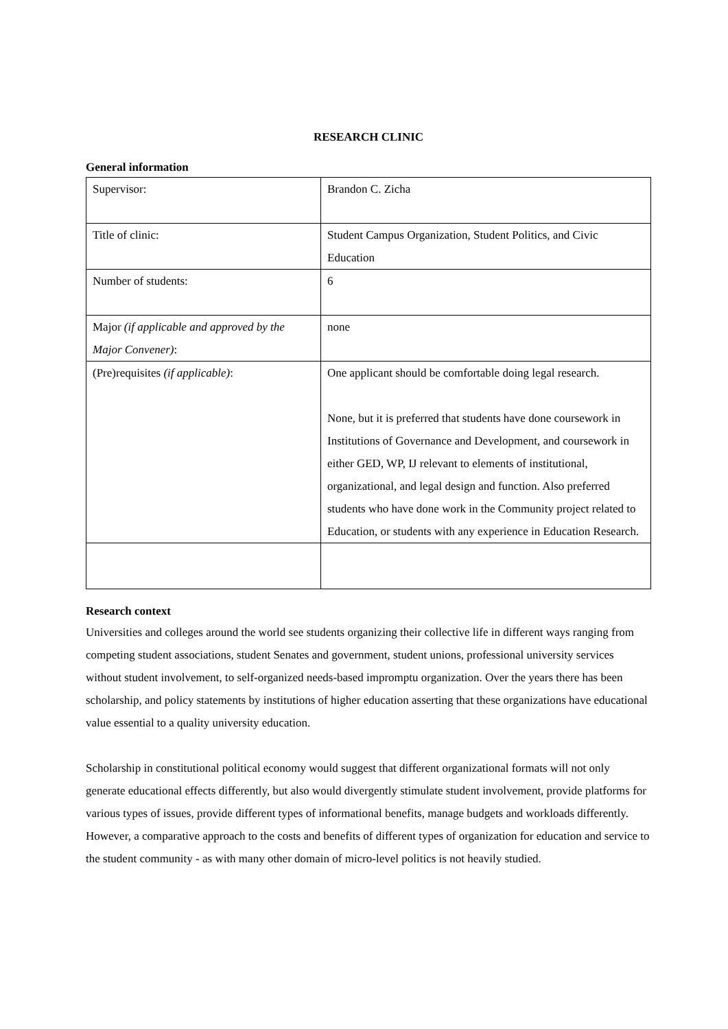RESEARCH CLINIC
General information
| Supervisor: | Brandon C. Zicha |
| Title of clinic: | Student Campus Organization, Student Politics, and Civic Education |
| Number of students: | 6 |
| Major (if applicable and approved by the Major Convener) : | none |
| (Pre)requisites (if applicable) : | One applicant should be comfortable doing legal research. None, but it is preferred that students have done coursework in Institutions of Governance and Development, and coursework in either GED, WP, IJ relevant to elements of institutional, organizational, and legal design and function. Also preferred students who have done work in the Community project related to Education, or students with any experience in Education Research. |
Research context
Universities and colleges around the world see students organizing their collective life in different ways ranging from competing student associations, student Senates and government, student unions, professional university services without student involvement, to self-organized needs-based impromptu organization. Over the years there has been scholarship, and policy statements by institutions of higher education asserting that these organizations have educational value essential to a quality university education.
Scholarship in constitutional political economy would suggest that different organizational formats will not only generate educational effects differently, but also would divergently stimulate student involvement, provide platforms for various types of issues, provide different types of informational benefits, manage budgets and workloads differently. However, a comparative approach to the costs and benefits of different types of organization for education and service to the student community - as with many other domain of micro-level politics is not heavily studied.